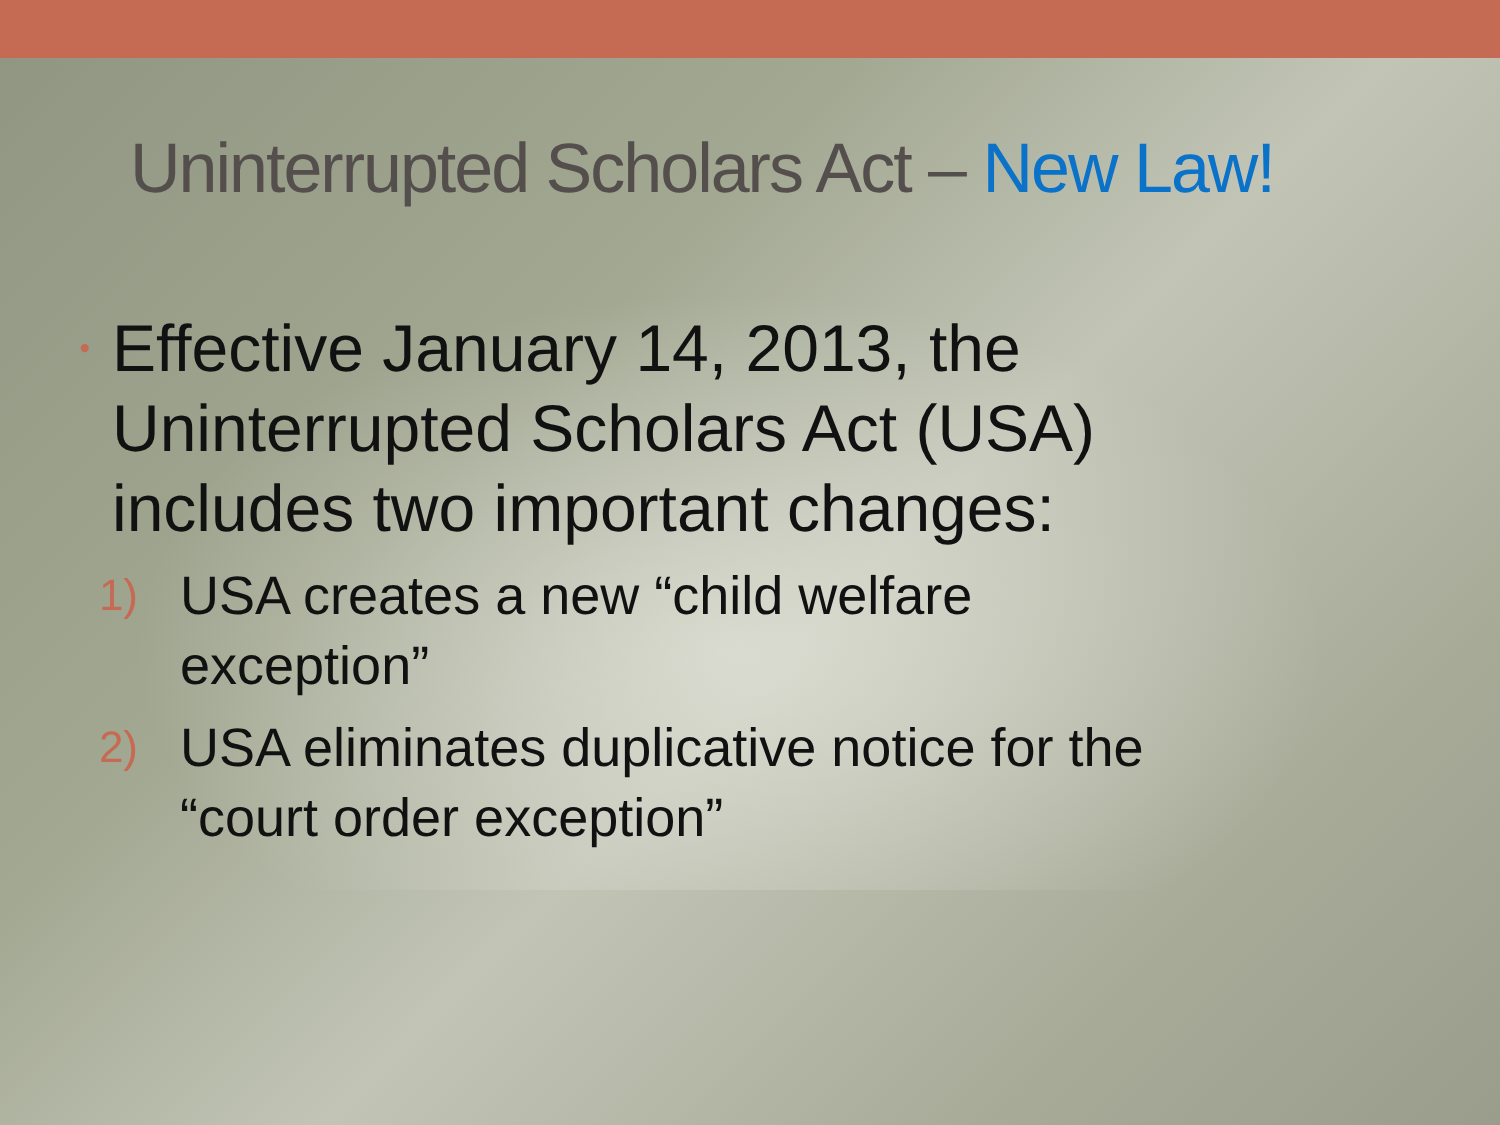Uninterrupted Scholars Act – New Law!
•
Effective January 14, 2013, the
Uninterrupted Scholars Act (USA)
includes two important changes:
1)
USA creates a new “child welfare
exception”
2)
USA eliminates duplicative notice for the
“court order exception”